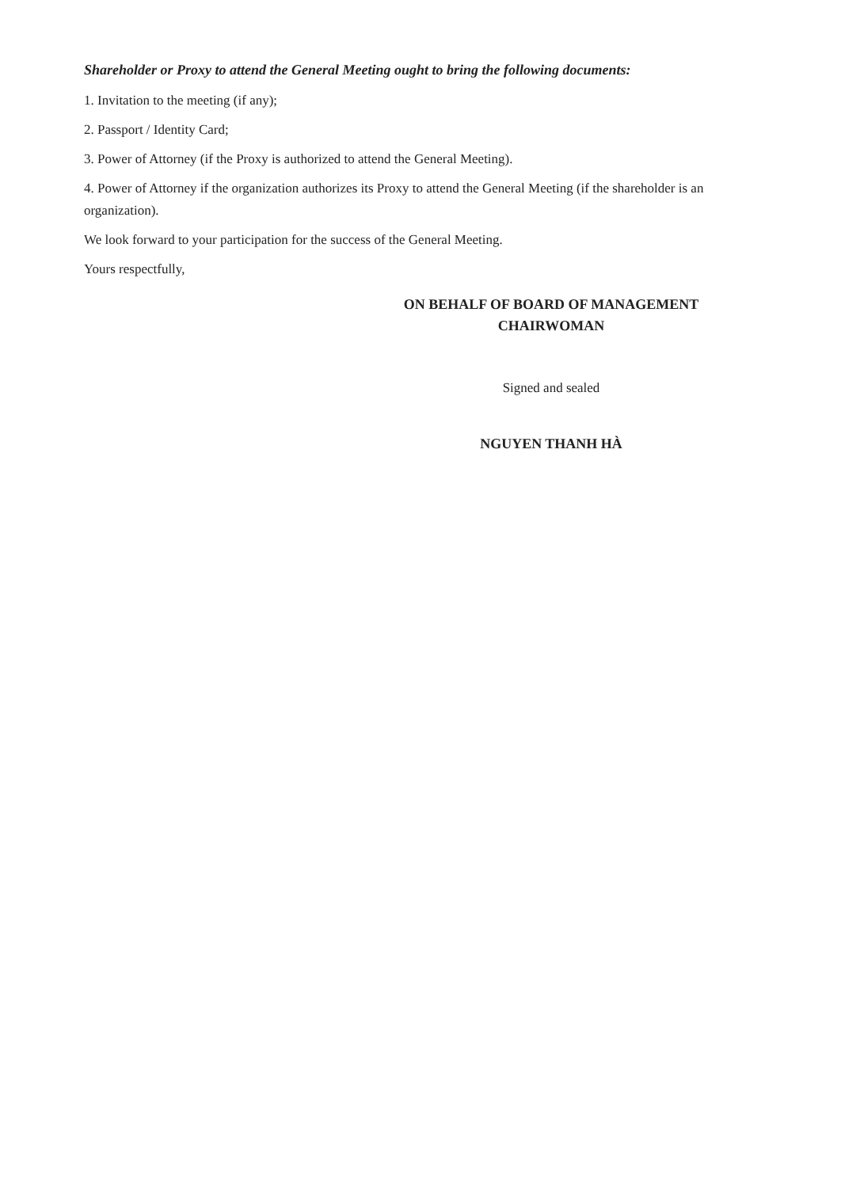Shareholder or Proxy to attend the General Meeting ought to bring the following documents:
1. Invitation to the meeting (if any);
2. Passport / Identity Card;
3. Power of Attorney (if the Proxy is authorized to attend the General Meeting).
4. Power of Attorney if the organization authorizes its Proxy to attend the General Meeting (if the shareholder is an organization).
We look forward to your participation for the success of the General Meeting.
Yours respectfully,
ON BEHALF OF BOARD OF MANAGEMENT
CHAIRWOMAN
Signed and sealed
NGUYEN THANH HÀ